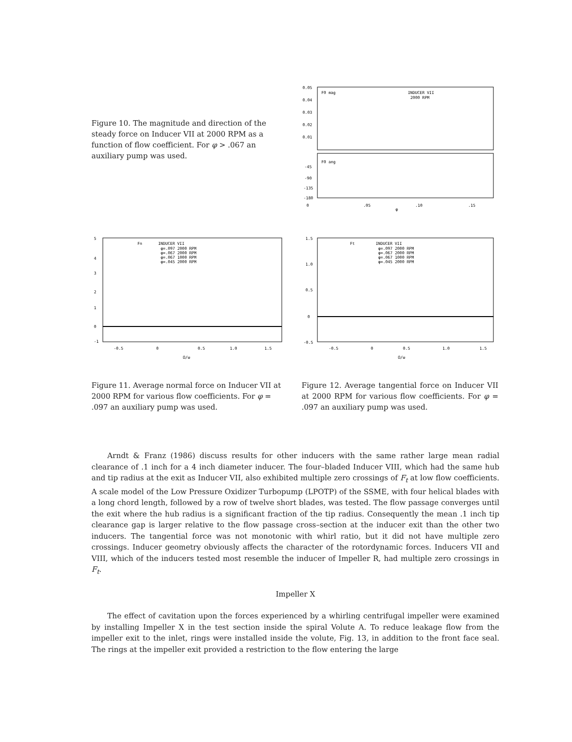Figure 10. The magnitude and direction of the steady force on Inducer VII at 2000 RPM as a function of flow coefficient. For φ > .067 an auxiliary pump was used.
0.05
0.04
0.03
0.02
0.01
F0 mag
INDUCER VII
2000 RPM
F0 ang
-45
-90
-135
-180
0
.05
.10
.15
φ
5
4
3
2
1
0
-1
Fn
INDUCER VII
φ=.097 2000 RPM
φ=.067 2000 RPM
φ=.067 1000 RPM
φ=.045 2000 RPM
-0.5
0
0.5
1.0
1.5
Ω/ω
1.5
1.0
0.5
0
-0.5
Ft
INDUCER VII
φ=.097 2000 RPM
φ=.067 2000 RPM
φ=.067 1000 RPM
φ=.045 2000 RPM
-0.5
0
0.5
1.0
1.5
Ω/ω
Figure 11. Average normal force on Inducer VII at 2000 RPM for various flow coefficients. For φ = .097 an auxiliary pump was used.
Figure 12. Average tangential force on Inducer VII at 2000 RPM for various flow coefficients. For φ = .097 an auxiliary pump was used.
Arndt & Franz (1986) discuss results for other inducers with the same rather large mean radial clearance of .1 inch for a 4 inch diameter inducer. The four–bladed Inducer VIII, which had the same hub and tip radius at the exit as Inducer VII, also exhibited multiple zero crossings of F<sub>t</sub> at low flow coefficients. A scale model of the Low Pressure Oxidizer Turbopump (LPOTP) of the SSME, with four helical blades with a long chord length, followed by a row of twelve short blades, was tested. The flow passage converges until the exit where the hub radius is a significant fraction of the tip radius. Consequently the mean .1 inch tip clearance gap is larger relative to the flow passage cross–section at the inducer exit than the other two inducers. The tangential force was not monotonic with whirl ratio, but it did not have multiple zero crossings. Inducer geometry obviously affects the character of the rotordynamic forces. Inducers VII and VIII, which of the inducers tested most resemble the inducer of Impeller R, had multiple zero crossings in F<sub>t</sub>.
Impeller X
The effect of cavitation upon the forces experienced by a whirling centrifugal impeller were examined by installing Impeller X in the test section inside the spiral Volute A. To reduce leakage flow from the impeller exit to the inlet, rings were installed inside the volute, Fig. 13, in addition to the front face seal. The rings at the impeller exit provided a restriction to the flow entering the large